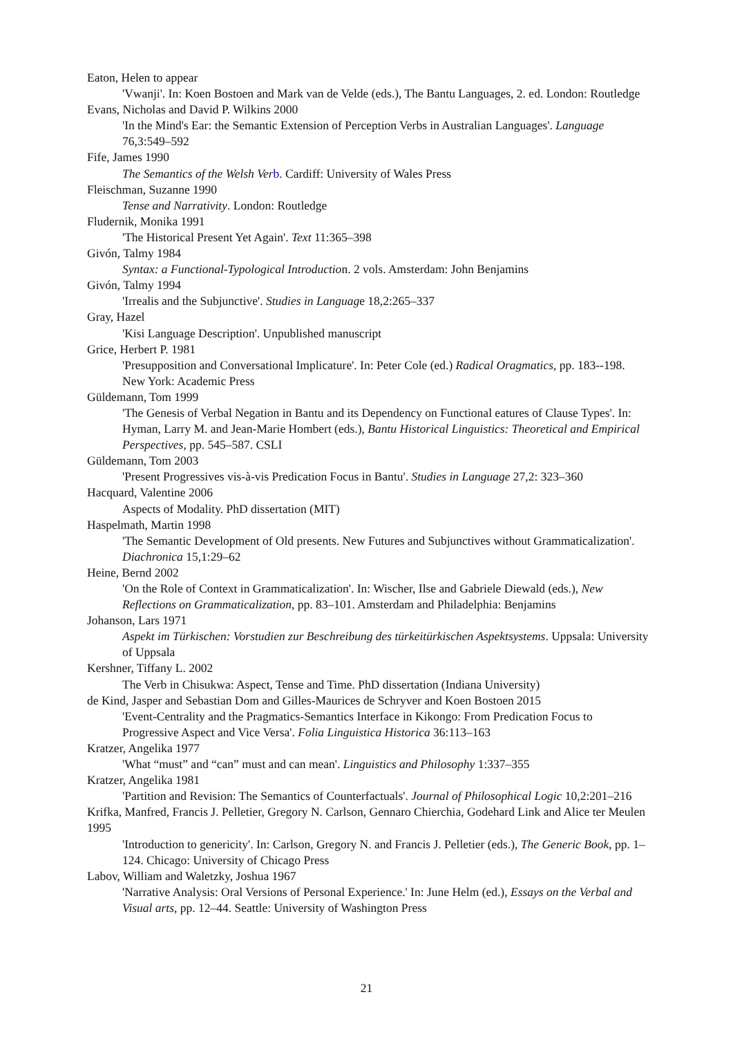Eaton, Helen to appear
'Vwanji'. In: Koen Bostoen and Mark van de Velde (eds.), The Bantu Languages, 2. ed. London: Routledge
Evans, Nicholas and David P. Wilkins 2000
'In the Mind's Ear: the Semantic Extension of Perception Verbs in Australian Languages'. Language 76,3:549–592
Fife, James 1990
The Semantics of the Welsh Ver b. Cardiff: University of Wales Press
Fleischman, Suzanne 1990
Tense and Narrativity. London: Routledge
Fludernik, Monika 1991
'The Historical Present Yet Again'. Text 11:365–398
Givón, Talmy 1984
Syntax: a Functional-Typological Introduction. 2 vols. Amsterdam: John Benjamins
Givón, Talmy 1994
'Irrealis and the Subjunctive'. Studies in Language 18,2:265–337
Gray, Hazel
'Kisi Language Description'. Unpublished manuscript
Grice, Herbert P. 1981
'Presupposition and Conversational Implicature'. In: Peter Cole (ed.) Radical Oragmatics, pp. 183--198. New York: Academic Press
Güldemann, Tom 1999
'The Genesis of Verbal Negation in Bantu and its Dependency on Functional eatures of Clause Types'. In: Hyman, Larry M. and Jean-Marie Hombert (eds.), Bantu Historical Linguistics: Theoretical and Empirical Perspectives, pp. 545–587. CSLI
Güldemann, Tom 2003
'Present Progressives vis-à-vis Predication Focus in Bantu'. Studies in Language 27,2: 323–360
Hacquard, Valentine 2006
Aspects of Modality. PhD dissertation (MIT)
Haspelmath, Martin 1998
'The Semantic Development of Old presents. New Futures and Subjunctives without Grammaticalization'. Diachronica 15,1:29–62
Heine, Bernd 2002
'On the Role of Context in Grammaticalization'. In: Wischer, Ilse and Gabriele Diewald (eds.), New Reflections on Grammaticalization, pp. 83–101. Amsterdam and Philadelphia: Benjamins
Johanson, Lars 1971
Aspekt im Türkischen: Vorstudien zur Beschreibung des türkeitürkischen Aspektsystems. Uppsala: University of Uppsala
Kershner, Tiffany L. 2002
The Verb in Chisukwa: Aspect, Tense and Time. PhD dissertation (Indiana University)
de Kind, Jasper and Sebastian Dom and Gilles-Maurices de Schryver and Koen Bostoen 2015
'Event-Centrality and the Pragmatics-Semantics Interface in Kikongo: From Predication Focus to Progressive Aspect and Vice Versa'. Folia Linguistica Historica 36:113–163
Kratzer, Angelika 1977
'What “must” and “can” must and can mean'. Linguistics and Philosophy 1:337–355
Kratzer, Angelika 1981
'Partition and Revision: The Semantics of Counterfactuals'. Journal of Philosophical Logic 10,2:201–216
Krifka, Manfred, Francis J. Pelletier, Gregory N. Carlson, Gennaro Chierchia, Godehard Link and Alice ter Meulen 1995
'Introduction to genericity'. In: Carlson, Gregory N. and Francis J. Pelletier (eds.), The Generic Book, pp. 1–124. Chicago: University of Chicago Press
Labov, William and Waletzky, Joshua 1967
'Narrative Analysis: Oral Versions of Personal Experience.' In: June Helm (ed.), Essays on the Verbal and Visual arts, pp. 12–44. Seattle: University of Washington Press
21